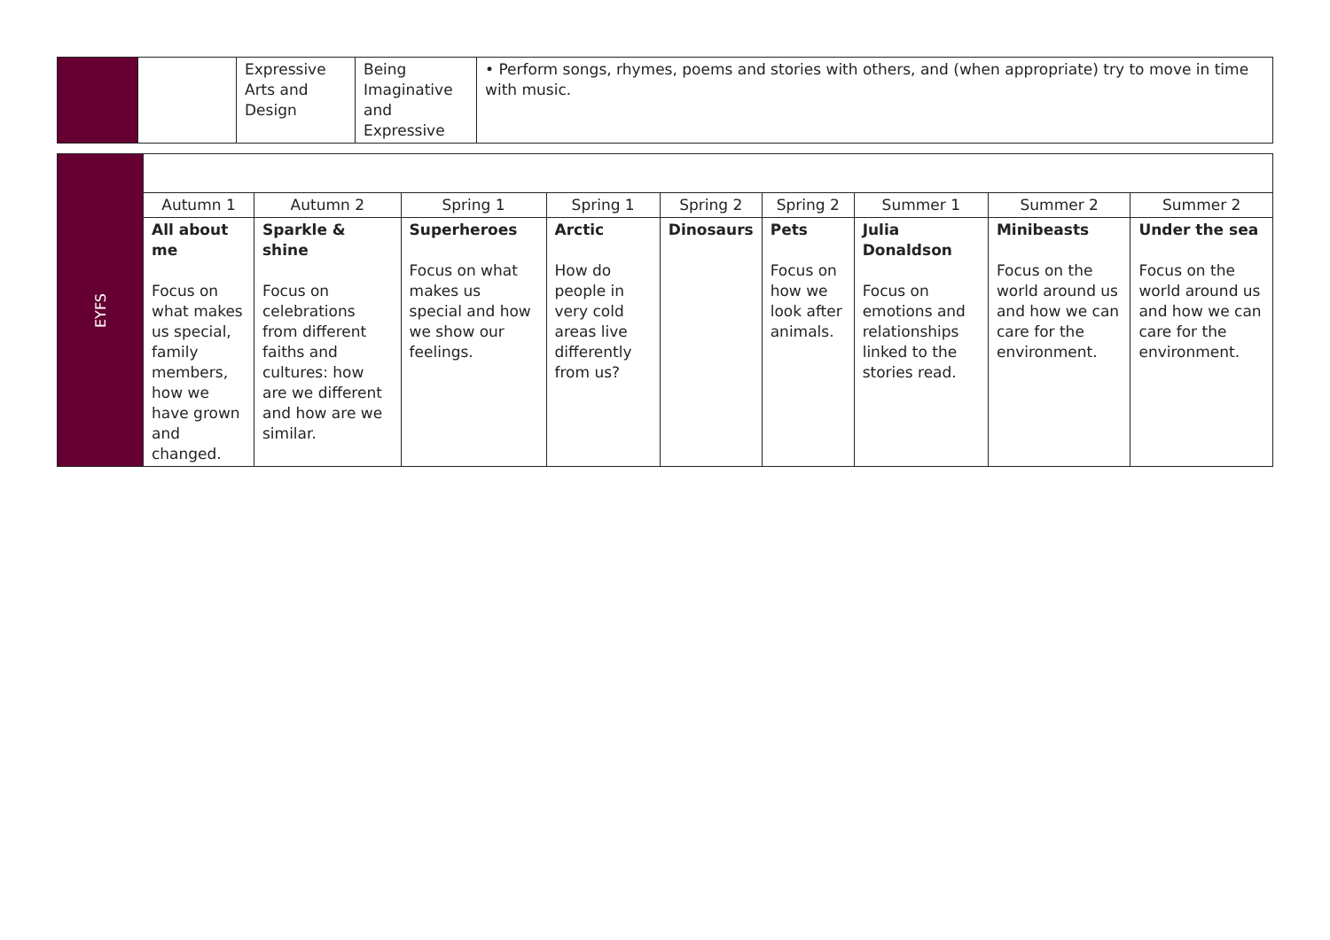| | | Expressive Arts and Design | Being Imaginative and Expressive | • Perform songs, rhymes, poems and stories with others, and (when appropriate) try to move in time with music. |
| EYFS | | | | | | | | | |
| | Autumn 1 | Autumn 2 | Spring 1 | Spring 1 | Spring 2 | Spring 2 | Summer 1 | Summer 2 | Summer 2 |
| | All about me Focus on what makes us special, family members, how we have grown and changed. | Sparkle & shine Focus on celebrations from different faiths and cultures: how are we different and how are we similar. | Superheroes Focus on what makes us special and how we show our feelings. | Arctic How do people in very cold areas live differently from us? | Dinosaurs | Pets Focus on how we look after animals. | Julia Donaldson Focus on emotions and relationships linked to the stories read. | Minibeasts Focus on the world around us and how we can care for the environment. | Under the sea Focus on the world around us and how we can care for the environment. |